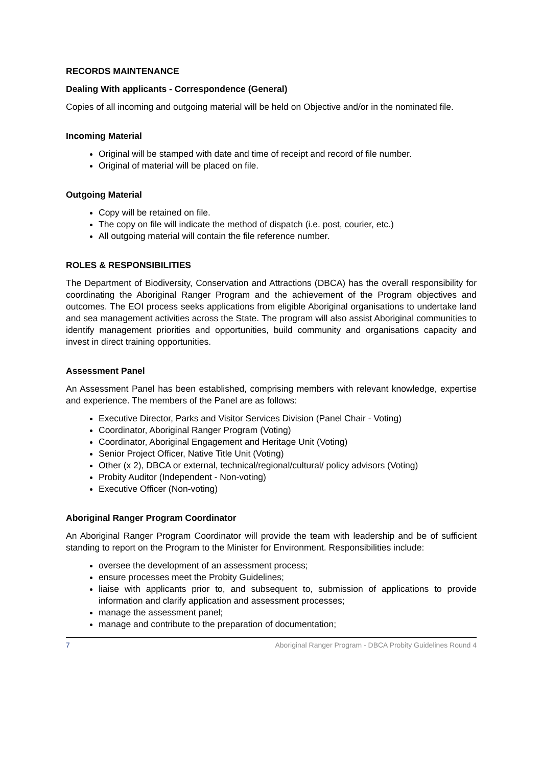RECORDS MAINTENANCE
Dealing With applicants - Correspondence (General)
Copies of all incoming and outgoing material will be held on Objective and/or in the nominated file.
Incoming Material
Original will be stamped with date and time of receipt and record of file number.
Original of material will be placed on file.
Outgoing Material
Copy will be retained on file.
The copy on file will indicate the method of dispatch (i.e. post, courier, etc.)
All outgoing material will contain the file reference number.
ROLES & RESPONSIBILITIES
The Department of Biodiversity, Conservation and Attractions (DBCA) has the overall responsibility for coordinating the Aboriginal Ranger Program and the achievement of the Program objectives and outcomes. The EOI process seeks applications from eligible Aboriginal organisations to undertake land and sea management activities across the State. The program will also assist Aboriginal communities to identify management priorities and opportunities, build community and organisations capacity and invest in direct training opportunities.
Assessment Panel
An Assessment Panel has been established, comprising members with relevant knowledge, expertise and experience. The members of the Panel are as follows:
Executive Director, Parks and Visitor Services Division (Panel Chair - Voting)
Coordinator, Aboriginal Ranger Program (Voting)
Coordinator, Aboriginal Engagement and Heritage Unit (Voting)
Senior Project Officer, Native Title Unit (Voting)
Other (x 2), DBCA or external, technical/regional/cultural/ policy advisors (Voting)
Probity Auditor (Independent - Non-voting)
Executive Officer (Non-voting)
Aboriginal Ranger Program Coordinator
An Aboriginal Ranger Program Coordinator will provide the team with leadership and be of sufficient standing to report on the Program to the Minister for Environment. Responsibilities include:
oversee the development of an assessment process;
ensure processes meet the Probity Guidelines;
liaise with applicants prior to, and subsequent to, submission of applications to provide information and clarify application and assessment processes;
manage the assessment panel;
manage and contribute to the preparation of documentation;
7 Aboriginal Ranger Program - DBCA Probity Guidelines Round 4